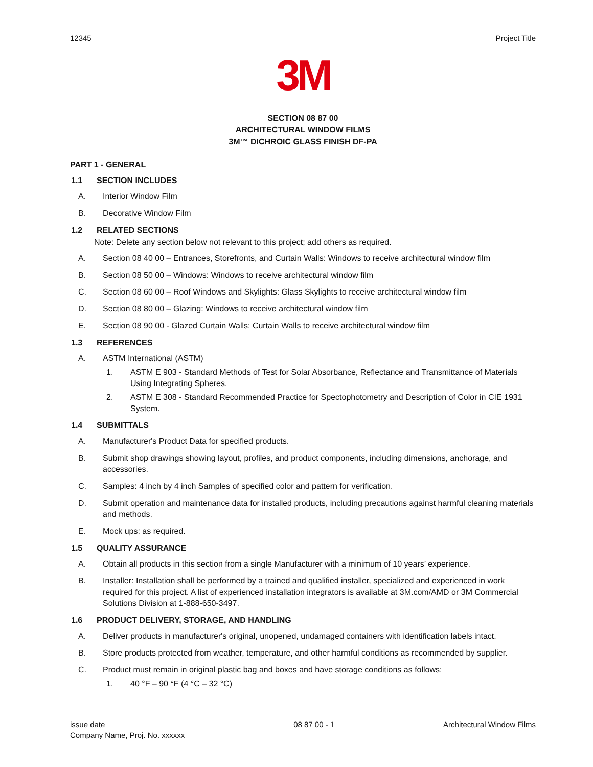12345 Project Title
3M
SECTION 08 87 00
ARCHITECTURAL WINDOW FILMS
3M™ DICHROIC GLASS FINISH DF-PA
PART 1 - GENERAL
1.1 SECTION INCLUDES
A. Interior Window Film
B. Decorative Window Film
1.2 RELATED SECTIONS
Note: Delete any section below not relevant to this project; add others as required.
A. Section 08 40 00 – Entrances, Storefronts, and Curtain Walls: Windows to receive architectural window film
B. Section 08 50 00 – Windows: Windows to receive architectural window film
C. Section 08 60 00 – Roof Windows and Skylights: Glass Skylights to receive architectural window film
D. Section 08 80 00 – Glazing: Windows to receive architectural window film
E. Section 08 90 00 - Glazed Curtain Walls: Curtain Walls to receive architectural window film
1.3 REFERENCES
A. ASTM International (ASTM)
1. ASTM E 903 - Standard Methods of Test for Solar Absorbance, Reflectance and Transmittance of Materials Using Integrating Spheres.
2. ASTM E 308 - Standard Recommended Practice for Spectophotometry and Description of Color in CIE 1931 System.
1.4 SUBMITTALS
A. Manufacturer's Product Data for specified products.
B. Submit shop drawings showing layout, profiles, and product components, including dimensions, anchorage, and accessories.
C. Samples: 4 inch by 4 inch Samples of specified color and pattern for verification.
D. Submit operation and maintenance data for installed products, including precautions against harmful cleaning materials and methods.
E. Mock ups: as required.
1.5 QUALITY ASSURANCE
A. Obtain all products in this section from a single Manufacturer with a minimum of 10 years’ experience.
B. Installer: Installation shall be performed by a trained and qualified installer, specialized and experienced in work required for this project. A list of experienced installation integrators is available at 3M.com/AMD or 3M Commercial Solutions Division at 1-888-650-3497.
1.6 PRODUCT DELIVERY, STORAGE, AND HANDLING
A. Deliver products in manufacturer's original, unopened, undamaged containers with identification labels intact.
B. Store products protected from weather, temperature, and other harmful conditions as recommended by supplier.
C. Product must remain in original plastic bag and boxes and have storage conditions as follows:
1. 40 °F – 90 °F (4 °C – 32 °C)
issue date
Company Name, Proj. No. xxxxxx 08 87 00 - 1 Architectural Window Films